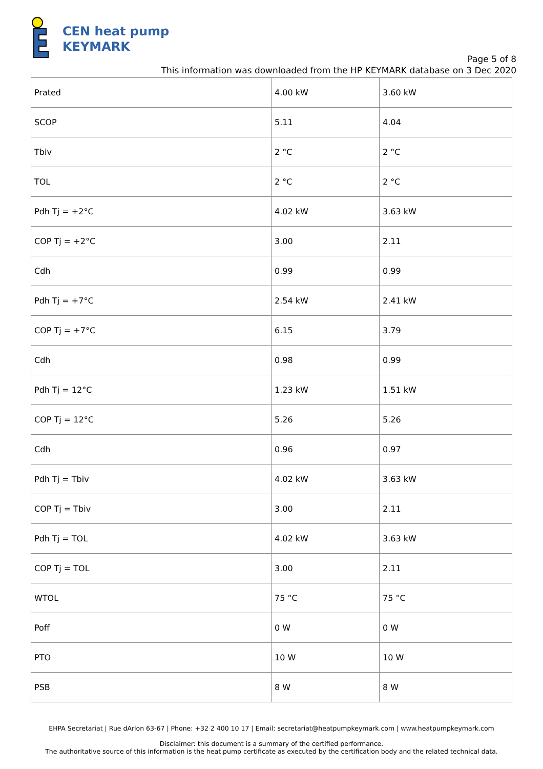CEN heat pump
KEYMARK
Page 5 of 8
This information was downloaded from the HP KEYMARK database on 3 Dec 2020
| Prated | 4.00 kW | 3.60 kW |
| SCOP | 5.11 | 4.04 |
| Tbiv | 2 °C | 2 °C |
| TOL | 2 °C | 2 °C |
| Pdh Tj = +2°C | 4.02 kW | 3.63 kW |
| COP Tj = +2°C | 3.00 | 2.11 |
| Cdh | 0.99 | 0.99 |
| Pdh Tj = +7°C | 2.54 kW | 2.41 kW |
| COP Tj = +7°C | 6.15 | 3.79 |
| Cdh | 0.98 | 0.99 |
| Pdh Tj = 12°C | 1.23 kW | 1.51 kW |
| COP Tj = 12°C | 5.26 | 5.26 |
| Cdh | 0.96 | 0.97 |
| Pdh Tj = Tbiv | 4.02 kW | 3.63 kW |
| COP Tj = Tbiv | 3.00 | 2.11 |
| Pdh Tj = TOL | 4.02 kW | 3.63 kW |
| COP Tj = TOL | 3.00 | 2.11 |
| WTOL | 75 °C | 75 °C |
| Poff | 0 W | 0 W |
| PTO | 10 W | 10 W |
| PSB | 8 W | 8 W |
EHPA Secretariat | Rue dArlon 63-67 | Phone: +32 2 400 10 17 | Email: secretariat@heatpumpkeymark.com | www.heatpumpkeymark.com
Disclaimer: this document is a summary of the certified performance.
The authoritative source of this information is the heat pump certificate as executed by the certification body and the related technical data.